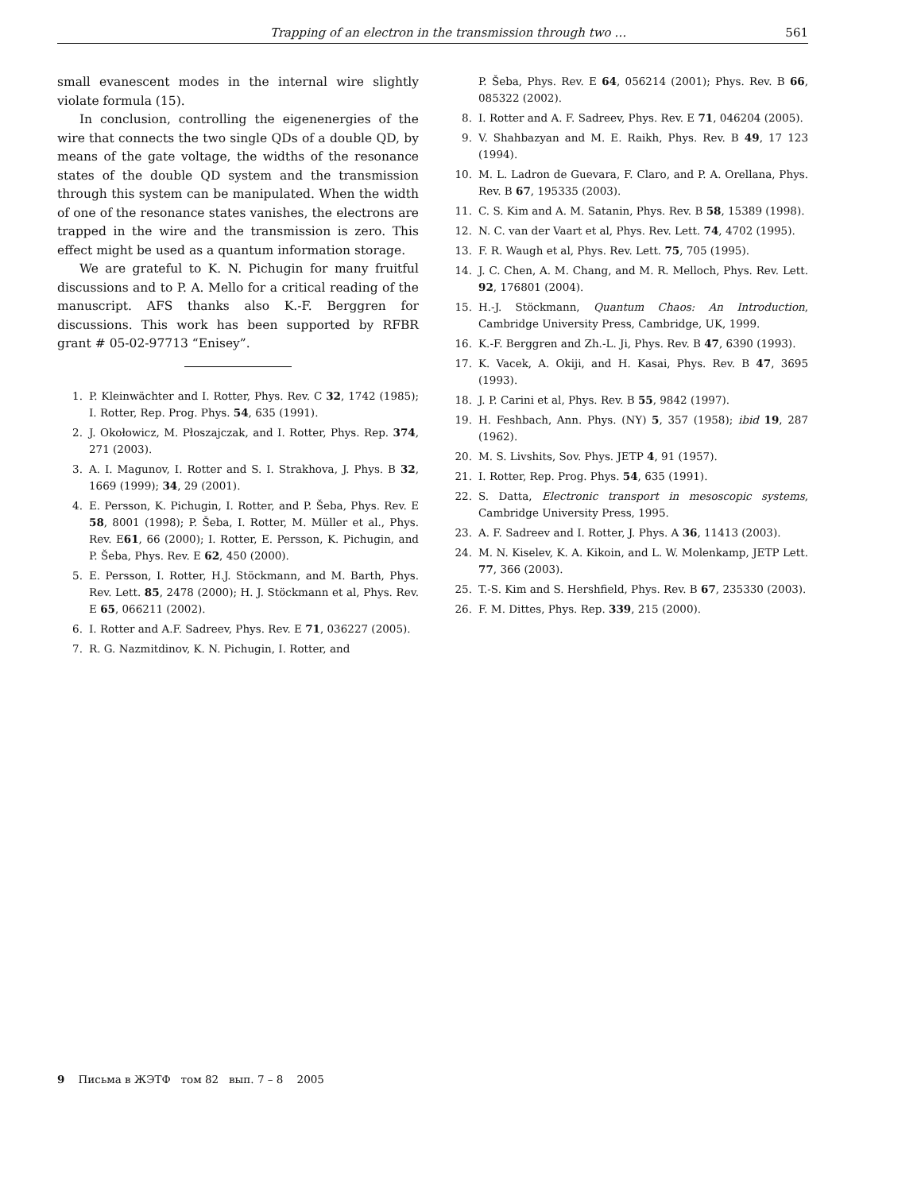Trapping of an electron in the transmission through two … 561
small evanescent modes in the internal wire slightly violate formula (15).
In conclusion, controlling the eigenenergies of the wire that connects the two single QDs of a double QD, by means of the gate voltage, the widths of the resonance states of the double QD system and the transmission through this system can be manipulated. When the width of one of the resonance states vanishes, the electrons are trapped in the wire and the transmission is zero. This effect might be used as a quantum information storage.
We are grateful to K. N. Pichugin for many fruitful discussions and to P. A. Mello for a critical reading of the manuscript. AFS thanks also K.-F. Berggren for discussions. This work has been supported by RFBR grant # 05-02-97713 “Enisey”.
1. P. Kleinwächter and I. Rotter, Phys. Rev. C 32, 1742 (1985); I. Rotter, Rep. Prog. Phys. 54, 635 (1991).
2. J. Okołowicz, M. Płoszajczak, and I. Rotter, Phys. Rep. 374, 271 (2003).
3. A. I. Magunov, I. Rotter and S. I. Strakhova, J. Phys. B 32, 1669 (1999); 34, 29 (2001).
4. E. Persson, K. Pichugin, I. Rotter, and P. Šeba, Phys. Rev. E 58, 8001 (1998); P. Šeba, I. Rotter, M. Müller et al., Phys. Rev. E61, 66 (2000); I. Rotter, E. Persson, K. Pichugin, and P. Šeba, Phys. Rev. E 62, 450 (2000).
5. E. Persson, I. Rotter, H.J. Stöckmann, and M. Barth, Phys. Rev. Lett. 85, 2478 (2000); H. J. Stöckmann et al, Phys. Rev. E 65, 066211 (2002).
6. I. Rotter and A.F. Sadreev, Phys. Rev. E 71, 036227 (2005).
7. R. G. Nazmitdinov, K. N. Pichugin, I. Rotter, and
P. Šeba, Phys. Rev. E 64, 056214 (2001); Phys. Rev. B 66, 085322 (2002).
8. I. Rotter and A. F. Sadreev, Phys. Rev. E 71, 046204 (2005).
9. V. Shahbazyan and M. E. Raikh, Phys. Rev. B 49, 17 123 (1994).
10. M. L. Ladron de Guevara, F. Claro, and P. A. Orellana, Phys. Rev. B 67, 195335 (2003).
11. C. S. Kim and A. M. Satanin, Phys. Rev. B 58, 15389 (1998).
12. N. C. van der Vaart et al, Phys. Rev. Lett. 74, 4702 (1995).
13. F. R. Waugh et al, Phys. Rev. Lett. 75, 705 (1995).
14. J. C. Chen, A. M. Chang, and M. R. Melloch, Phys. Rev. Lett. 92, 176801 (2004).
15. H.-J. Stöckmann, Quantum Chaos: An Introduction, Cambridge University Press, Cambridge, UK, 1999.
16. K.-F. Berggren and Zh.-L. Ji, Phys. Rev. B 47, 6390 (1993).
17. K. Vacek, A. Okiji, and H. Kasai, Phys. Rev. B 47, 3695 (1993).
18. J. P. Carini et al, Phys. Rev. B 55, 9842 (1997).
19. H. Feshbach, Ann. Phys. (NY) 5, 357 (1958); ibid 19, 287 (1962).
20. M. S. Livshits, Sov. Phys. JETP 4, 91 (1957).
21. I. Rotter, Rep. Prog. Phys. 54, 635 (1991).
22. S. Datta, Electronic transport in mesoscopic systems, Cambridge University Press, 1995.
23. A. F. Sadreev and I. Rotter, J. Phys. A 36, 11413 (2003).
24. M. N. Kiselev, K. A. Kikoin, and L. W. Molenkamp, JETP Lett. 77, 366 (2003).
25. T.-S. Kim and S. Hershfield, Phys. Rev. B 67, 235330 (2003).
26. F. M. Dittes, Phys. Rep. 339, 215 (2000).
9 Письма в ЖЭТФ том 82 вып. 7 – 8 2005